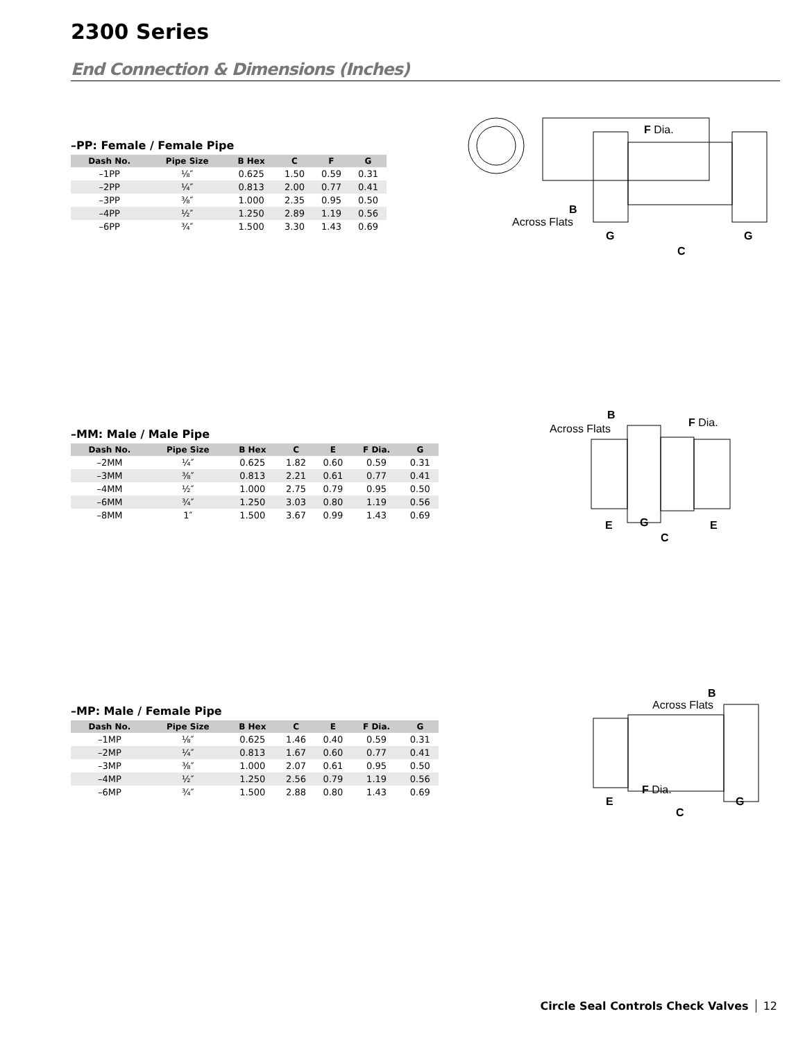2300 Series
End Connection & Dimensions (Inches)
–PP: Female / Female Pipe
| Dash No. | Pipe Size | B Hex | C | F | G |
| --- | --- | --- | --- | --- | --- |
| –1PP | ⅛″ | 0.625 | 1.50 | 0.59 | 0.31 |
| –2PP | ¼″ | 0.813 | 2.00 | 0.77 | 0.41 |
| –3PP | ⅜″ | 1.000 | 2.35 | 0.95 | 0.50 |
| –4PP | ½″ | 1.250 | 2.89 | 1.19 | 0.56 |
| –6PP | ¾″ | 1.500 | 3.30 | 1.43 | 0.69 |
F Dia.
B
Across Flats
G
G
C
–MM: Male / Male Pipe
| Dash No. | Pipe Size | B Hex | C | E | F Dia. | G |
| --- | --- | --- | --- | --- | --- | --- |
| –2MM | ¼″ | 0.625 | 1.82 | 0.60 | 0.59 | 0.31 |
| –3MM | ⅜″ | 0.813 | 2.21 | 0.61 | 0.77 | 0.41 |
| –4MM | ½″ | 1.000 | 2.75 | 0.79 | 0.95 | 0.50 |
| –6MM | ¾″ | 1.250 | 3.03 | 0.80 | 1.19 | 0.56 |
| –8MM | 1″ | 1.500 | 3.67 | 0.99 | 1.43 | 0.69 |
B
Across Flats
F Dia.
E
G
E
C
–MP: Male / Female Pipe
| Dash No. | Pipe Size | B Hex | C | E | F Dia. | G |
| --- | --- | --- | --- | --- | --- | --- |
| –1MP | ⅛″ | 0.625 | 1.46 | 0.40 | 0.59 | 0.31 |
| –2MP | ¼″ | 0.813 | 1.67 | 0.60 | 0.77 | 0.41 |
| –3MP | ⅜″ | 1.000 | 2.07 | 0.61 | 0.95 | 0.50 |
| –4MP | ½″ | 1.250 | 2.56 | 0.79 | 1.19 | 0.56 |
| –6MP | ¾″ | 1.500 | 2.88 | 0.80 | 1.43 | 0.69 |
B
Across Flats
F Dia.
E
G
C
Circle Seal Controls Check Valves 12